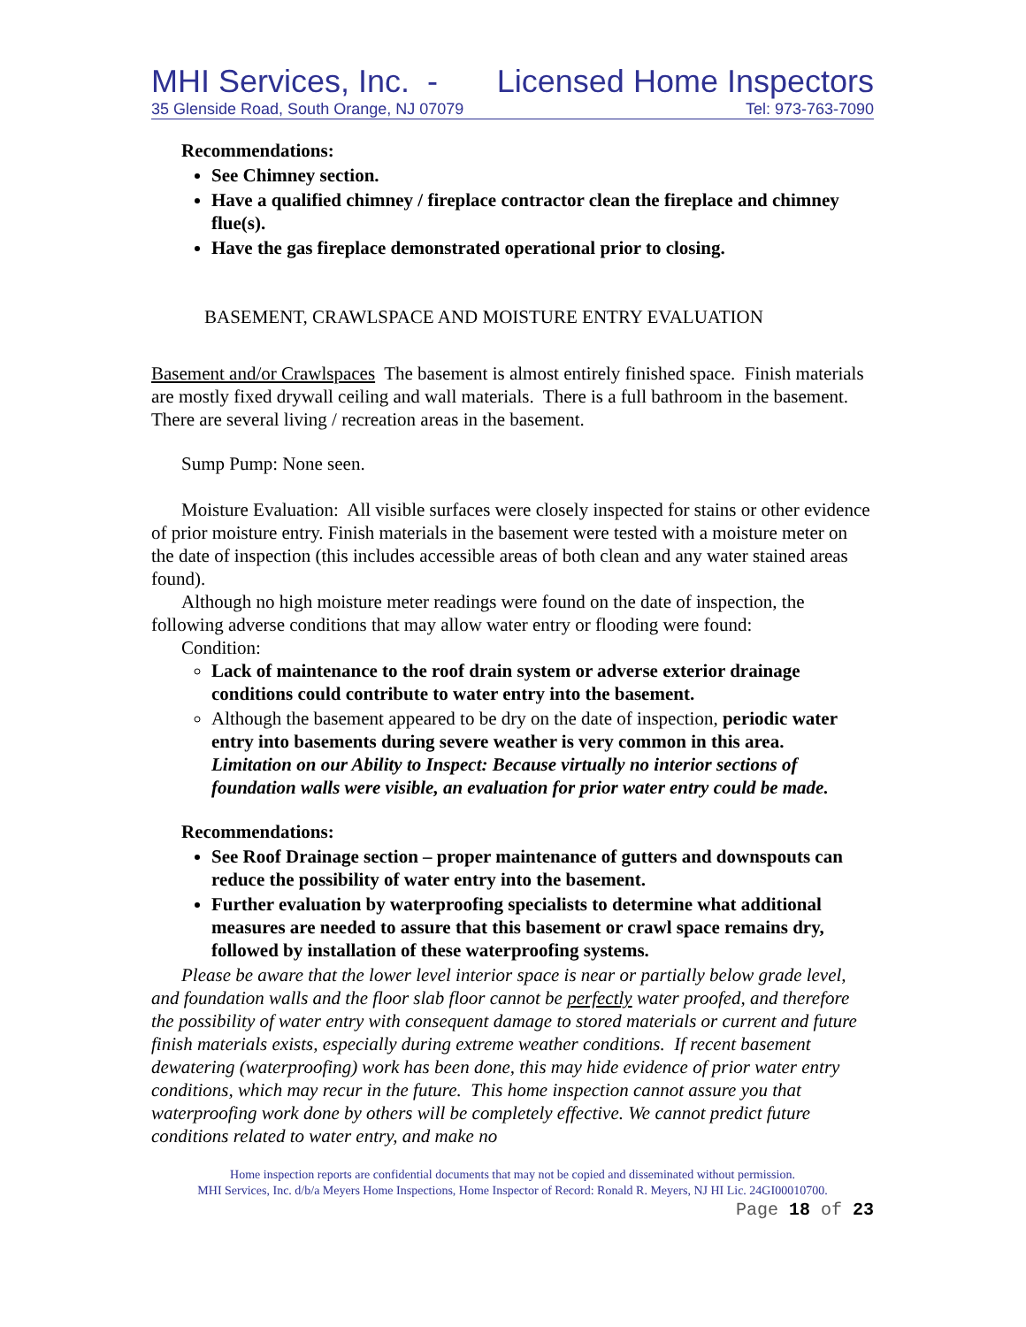MHI Services, Inc. - Licensed Home Inspectors
35 Glenside Road, South Orange, NJ 07079 Tel: 973-763-7090
Recommendations:
See Chimney section.
Have a qualified chimney / fireplace contractor clean the fireplace and chimney flue(s).
Have the gas fireplace demonstrated operational prior to closing.
BASEMENT, CRAWLSPACE AND MOISTURE ENTRY EVALUATION
Basement and/or Crawlspaces The basement is almost entirely finished space. Finish materials are mostly fixed drywall ceiling and wall materials. There is a full bathroom in the basement. There are several living / recreation areas in the basement.
Sump Pump: None seen.
Moisture Evaluation: All visible surfaces were closely inspected for stains or other evidence of prior moisture entry. Finish materials in the basement were tested with a moisture meter on the date of inspection (this includes accessible areas of both clean and any water stained areas found).
Although no high moisture meter readings were found on the date of inspection, the following adverse conditions that may allow water entry or flooding were found:
Condition:
Lack of maintenance to the roof drain system or adverse exterior drainage conditions could contribute to water entry into the basement.
Although the basement appeared to be dry on the date of inspection, periodic water entry into basements during severe weather is very common in this area.
Limitation on our Ability to Inspect: Because virtually no interior sections of foundation walls were visible, an evaluation for prior water entry could be made.
Recommendations:
See Roof Drainage section – proper maintenance of gutters and downspouts can reduce the possibility of water entry into the basement.
Further evaluation by waterproofing specialists to determine what additional measures are needed to assure that this basement or crawl space remains dry, followed by installation of these waterproofing systems.
Please be aware that the lower level interior space is near or partially below grade level, and foundation walls and the floor slab floor cannot be perfectly water proofed, and therefore the possibility of water entry with consequent damage to stored materials or current and future finish materials exists, especially during extreme weather conditions. If recent basement dewatering (waterproofing) work has been done, this may hide evidence of prior water entry conditions, which may recur in the future. This home inspection cannot assure you that waterproofing work done by others will be completely effective. We cannot predict future conditions related to water entry, and make no
Home inspection reports are confidential documents that may not be copied and disseminated without permission.
MHI Services, Inc. d/b/a Meyers Home Inspections, Home Inspector of Record: Ronald R. Meyers, NJ HI Lic. 24GI00010700.
Page 18 of 23